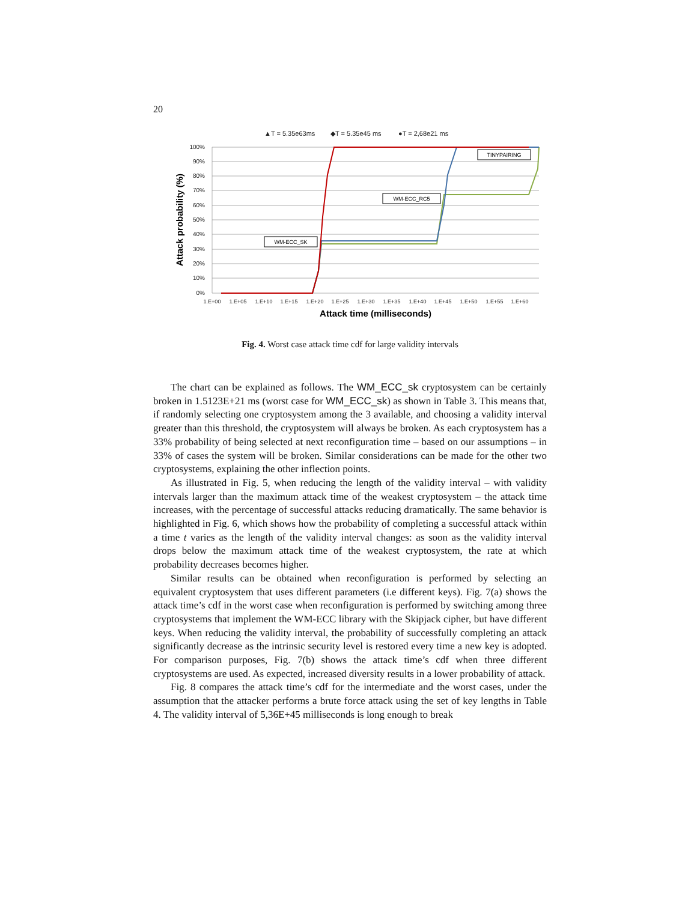20
▲T = 5.35e63ms
◆T = 5.35e45 ms
●T = 2,68e21 ms
100%
90%
80%
70%
60%
50%
40%
30%
20%
10%
0%
1.E+00
1.E+05
1.E+10
1.E+15
1.E+20
1.E+25
1.E+30
1.E+35
1.E+40
1.E+45
1.E+50
1.E+55
1.E+60
Attack time (milliseconds)
Attack probability (%)
WM-ECC_SK
WM-ECC_RC5
TINYPAIRING
Fig. 4. Worst case attack time cdf for large validity intervals
The chart can be explained as follows. The WM_ECC_sk cryptosystem can be certainly broken in 1.5123E+21 ms (worst case for WM_ECC_sk) as shown in Table 3. This means that, if randomly selecting one cryptosystem among the 3 available, and choosing a validity interval greater than this threshold, the cryptosystem will always be broken. As each cryptosystem has a 33% probability of being selected at next reconfiguration time – based on our assumptions – in 33% of cases the system will be broken. Similar considerations can be made for the other two cryptosystems, explaining the other inflection points.
As illustrated in Fig. 5, when reducing the length of the validity interval – with validity intervals larger than the maximum attack time of the weakest cryptosystem – the attack time increases, with the percentage of successful attacks reducing dramatically. The same behavior is highlighted in Fig. 6, which shows how the probability of completing a successful attack within a time t varies as the length of the validity interval changes: as soon as the validity interval drops below the maximum attack time of the weakest cryptosystem, the rate at which probability decreases becomes higher.
Similar results can be obtained when reconfiguration is performed by selecting an equivalent cryptosystem that uses different parameters (i.e different keys). Fig. 7(a) shows the attack time’s cdf in the worst case when reconfiguration is performed by switching among three cryptosystems that implement the WM-ECC library with the Skipjack cipher, but have different keys. When reducing the validity interval, the probability of successfully completing an attack significantly decrease as the intrinsic security level is restored every time a new key is adopted. For comparison purposes, Fig. 7(b) shows the attack time’s cdf when three different cryptosystems are used. As expected, increased diversity results in a lower probability of attack.
Fig. 8 compares the attack time’s cdf for the intermediate and the worst cases, under the assumption that the attacker performs a brute force attack using the set of key lengths in Table 4. The validity interval of 5,36E+45 milliseconds is long enough to break